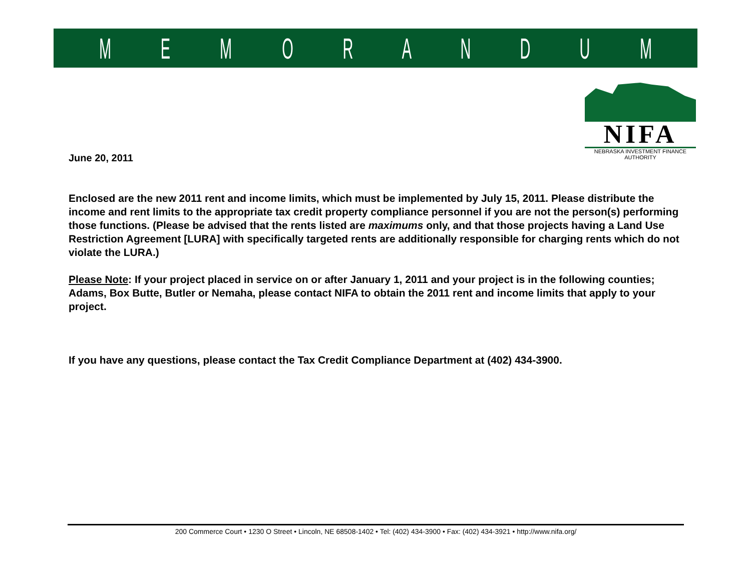MEMORANDUM
NIFA
NEBRASKA INVESTMENT FINANCE AUTHORITY
June 20, 2011
Enclosed are the new 2011 rent and income limits, which must be implemented by July 15, 2011. Please distribute the income and rent limits to the appropriate tax credit property compliance personnel if you are not the person(s) performing those functions. (Please be advised that the rents listed are maximums only, and that those projects having a Land Use Restriction Agreement [LURA] with specifically targeted rents are additionally responsible for charging rents which do not violate the LURA.)
Please Note: If your project placed in service on or after January 1, 2011 and your project is in the following counties; Adams, Box Butte, Butler or Nemaha, please contact NIFA to obtain the 2011 rent and income limits that apply to your project.
If you have any questions, please contact the Tax Credit Compliance Department at (402) 434-3900.
200 Commerce Court • 1230 O Street • Lincoln, NE 68508-1402 • Tel: (402) 434-3900 • Fax: (402) 434-3921 • http://www.nifa.org/